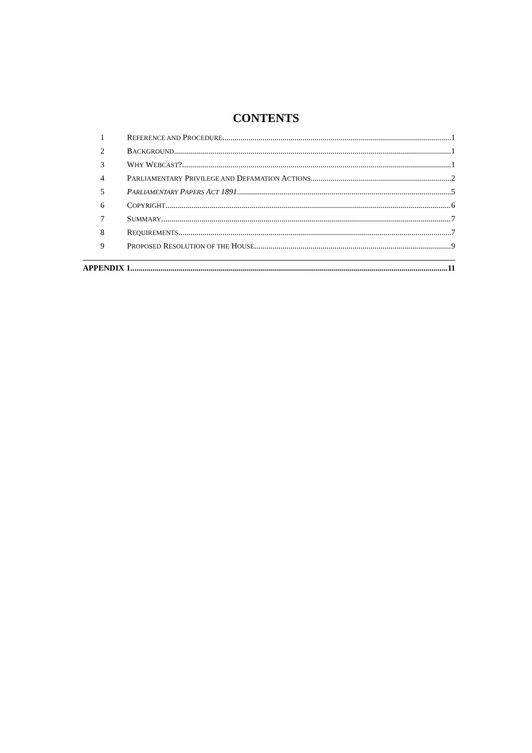CONTENTS
1 REFERENCE AND PROCEDURE 1
2 BACKGROUND 1
3 WHY WEBCAST? 1
4 PARLIAMENTARY PRIVILEGE AND DEFAMATION ACTIONS 2
5 PARLIAMENTARY PAPERS ACT 1891 5
6 COPYRIGHT 6
7 SUMMARY 7
8 REQUIREMENTS 7
9 PROPOSED RESOLUTION OF THE HOUSE 9
APPENDIX 1 11